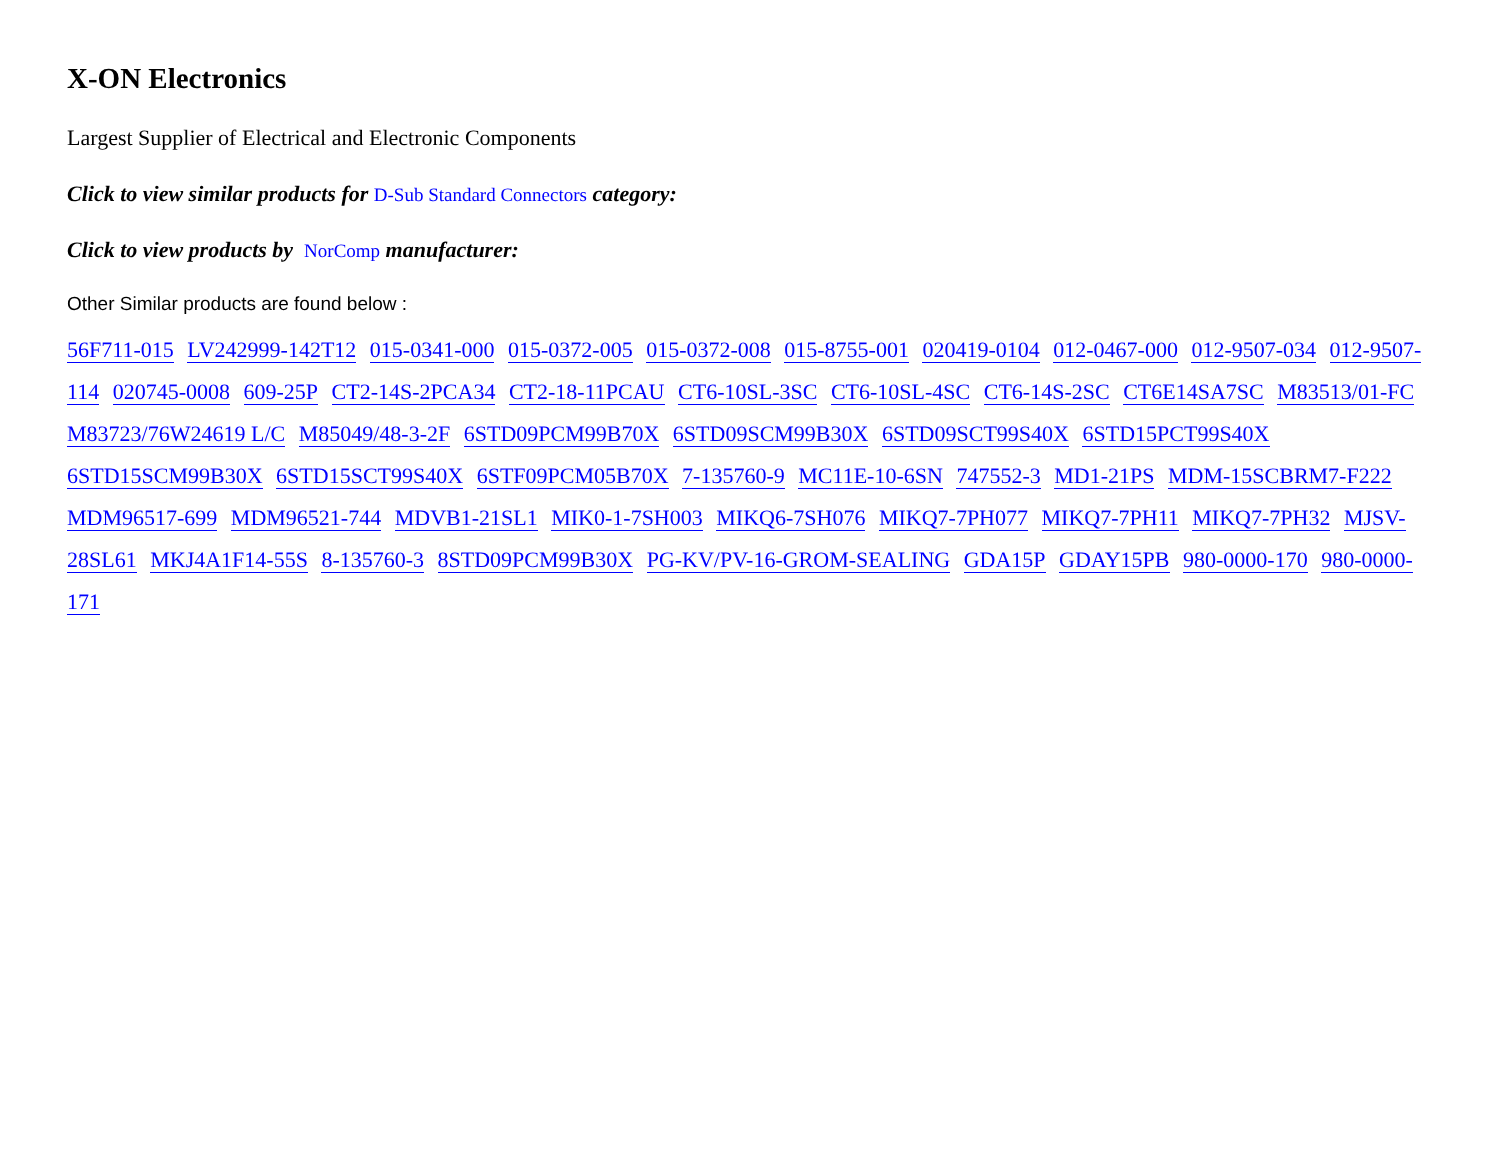X-ON Electronics
Largest Supplier of Electrical and Electronic Components
Click to view similar products for D-Sub Standard Connectors category:
Click to view products by NorComp manufacturer:
Other Similar products are found below :
56F711-015 LV242999-142T12 015-0341-000 015-0372-005 015-0372-008 015-8755-001 020419-0104 012-0467-000 012-9507-034 012-9507-114 020745-0008 609-25P CT2-14S-2PCA34 CT2-18-11PCAU CT6-10SL-3SC CT6-10SL-4SC CT6-14S-2SC CT6E14SA7SC M83513/01-FC M83723/76W24619 L/C M85049/48-3-2F 6STD09PCM99B70X 6STD09SCM99B30X 6STD09SCT99S40X 6STD15PCT99S40X 6STD15SCM99B30X 6STD15SCT99S40X 6STF09PCM05B70X 7-135760-9 MC11E-10-6SN 747552-3 MD1-21PS MDM-15SCBRM7-F222 MDM96517-699 MDM96521-744 MDVB1-21SL1 MIK0-1-7SH003 MIKQ6-7SH076 MIKQ7-7PH077 MIKQ7-7PH11 MIKQ7-7PH32 MJSV-28SL61 MKJ4A1F14-55S 8-135760-3 8STD09PCM99B30X PG-KV/PV-16-GROM-SEALING GDA15P GDAY15PB 980-0000-170 980-0000-171